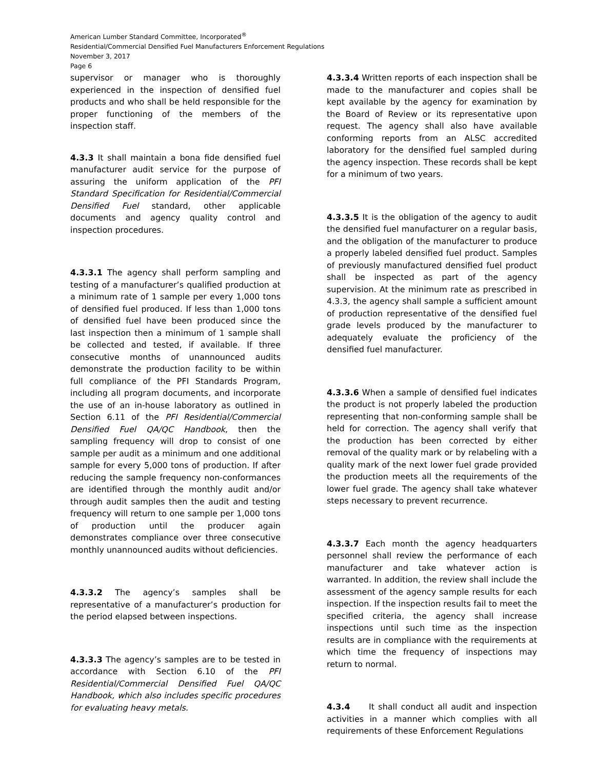American Lumber Standard Committee, Incorporated<sup>®</sup>
Residential/Commercial Densified Fuel Manufacturers Enforcement Regulations
November 3, 2017
Page 6
supervisor or manager who is thoroughly experienced in the inspection of densified fuel products and who shall be held responsible for the proper functioning of the members of the inspection staff.
4.3.3 It shall maintain a bona fide densified fuel manufacturer audit service for the purpose of assuring the uniform application of the PFI Standard Specification for Residential/Commercial Densified Fuel standard, other applicable documents and agency quality control and inspection procedures.
4.3.3.1 The agency shall perform sampling and testing of a manufacturer’s qualified production at a minimum rate of 1 sample per every 1,000 tons of densified fuel produced. If less than 1,000 tons of densified fuel have been produced since the last inspection then a minimum of 1 sample shall be collected and tested, if available. If three consecutive months of unannounced audits demonstrate the production facility to be within full compliance of the PFI Standards Program, including all program documents, and incorporate the use of an in-house laboratory as outlined in Section 6.11 of the PFI Residential/Commercial Densified Fuel QA/QC Handbook, then the sampling frequency will drop to consist of one sample per audit as a minimum and one additional sample for every 5,000 tons of production. If after reducing the sample frequency non-conformances are identified through the monthly audit and/or through audit samples then the audit and testing frequency will return to one sample per 1,000 tons of production until the producer again demonstrates compliance over three consecutive monthly unannounced audits without deficiencies.
4.3.3.2 The agency’s samples shall be representative of a manufacturer’s production for the period elapsed between inspections.
4.3.3.3 The agency’s samples are to be tested in accordance with Section 6.10 of the PFI Residential/Commercial Densified Fuel QA/QC Handbook, which also includes specific procedures for evaluating heavy metals.
4.3.3.4 Written reports of each inspection shall be made to the manufacturer and copies shall be kept available by the agency for examination by the Board of Review or its representative upon request. The agency shall also have available conforming reports from an ALSC accredited laboratory for the densified fuel sampled during the agency inspection. These records shall be kept for a minimum of two years.
4.3.3.5 It is the obligation of the agency to audit the densified fuel manufacturer on a regular basis, and the obligation of the manufacturer to produce a properly labeled densified fuel product. Samples of previously manufactured densified fuel product shall be inspected as part of the agency supervision. At the minimum rate as prescribed in 4.3.3, the agency shall sample a sufficient amount of production representative of the densified fuel grade levels produced by the manufacturer to adequately evaluate the proficiency of the densified fuel manufacturer.
4.3.3.6 When a sample of densified fuel indicates the product is not properly labeled the production representing that non-conforming sample shall be held for correction. The agency shall verify that the production has been corrected by either removal of the quality mark or by relabeling with a quality mark of the next lower fuel grade provided the production meets all the requirements of the lower fuel grade. The agency shall take whatever steps necessary to prevent recurrence.
4.3.3.7 Each month the agency headquarters personnel shall review the performance of each manufacturer and take whatever action is warranted. In addition, the review shall include the assessment of the agency sample results for each inspection. If the inspection results fail to meet the specified criteria, the agency shall increase inspections until such time as the inspection results are in compliance with the requirements at which time the frequency of inspections may return to normal.
4.3.4 It shall conduct all audit and inspection activities in a manner which complies with all requirements of these Enforcement Regulations